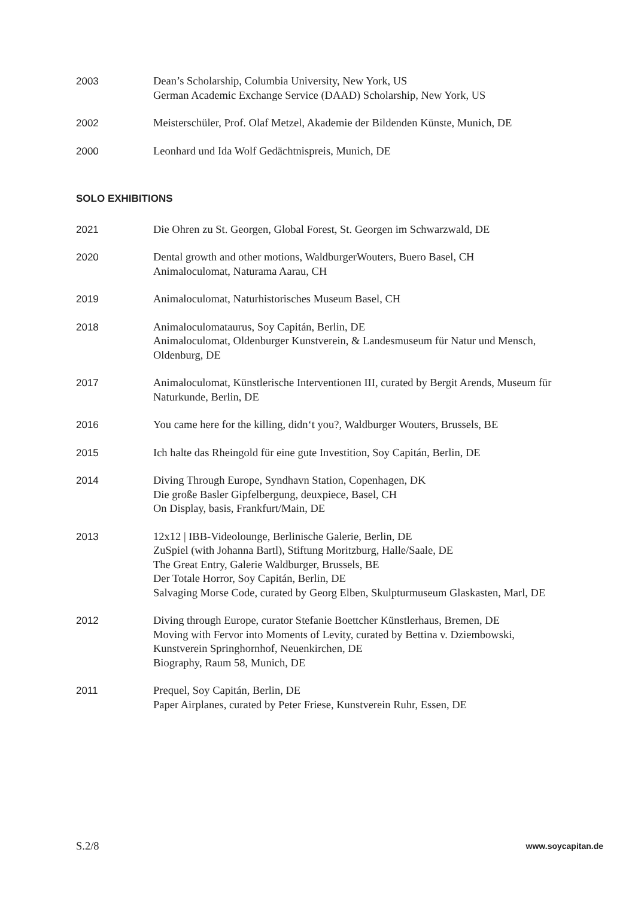2003 Dean’s Scholarship, Columbia University, New York, US
German Academic Exchange Service (DAAD) Scholarship, New York, US
2002 Meisterschüler, Prof. Olaf Metzel, Akademie der Bildenden Künste, Munich, DE
2000 Leonhard und Ida Wolf Gedächtnispreis, Munich, DE
SOLO EXHIBITIONS
2021 Die Ohren zu St. Georgen, Global Forest, St. Georgen im Schwarzwald, DE
2020 Dental growth and other motions, WaldburgerWouters, Buero Basel, CH
Animaloculomat, Naturama Aarau, CH
2019 Animaloculomat, Naturhistorisches Museum Basel, CH
2018 Animaloculomataurus, Soy Capitán, Berlin, DE
Animaloculomat, Oldenburger Kunstverein, & Landesmuseum für Natur und Mensch, Oldenburg, DE
2017 Animaloculomat, Künstlerische Interventionen III, curated by Bergit Arends, Museum für Naturkunde, Berlin, DE
2016 You came here for the killing, didn‘t you?, Waldburger Wouters, Brussels, BE
2015 Ich halte das Rheingold für eine gute Investition, Soy Capitán, Berlin, DE
2014 Diving Through Europe, Syndhavn Station, Copenhagen, DK
Die große Basler Gipfelbergung, deuxpiece, Basel, CH
On Display, basis, Frankfurt/Main, DE
2013 12x12 | IBB-Videolounge, Berlinische Galerie, Berlin, DE
ZuSpiel (with Johanna Bartl), Stiftung Moritzburg, Halle/Saale, DE
The Great Entry, Galerie Waldburger, Brussels, BE
Der Totale Horror, Soy Capitán, Berlin, DE
Salvaging Morse Code, curated by Georg Elben, Skulpturmuseum Glaskasten, Marl, DE
2012 Diving through Europe, curator Stefanie Boettcher Künstlerhaus, Bremen, DE
Moving with Fervor into Moments of Levity, curated by Bettina v. Dziembowski, Kunstverein Springhornhof, Neuenkirchen, DE
Biography, Raum 58, Munich, DE
2011 Prequel, Soy Capitán, Berlin, DE
Paper Airplanes, curated by Peter Friese, Kunstverein Ruhr, Essen, DE
S.2/8 www.soycapitan.de